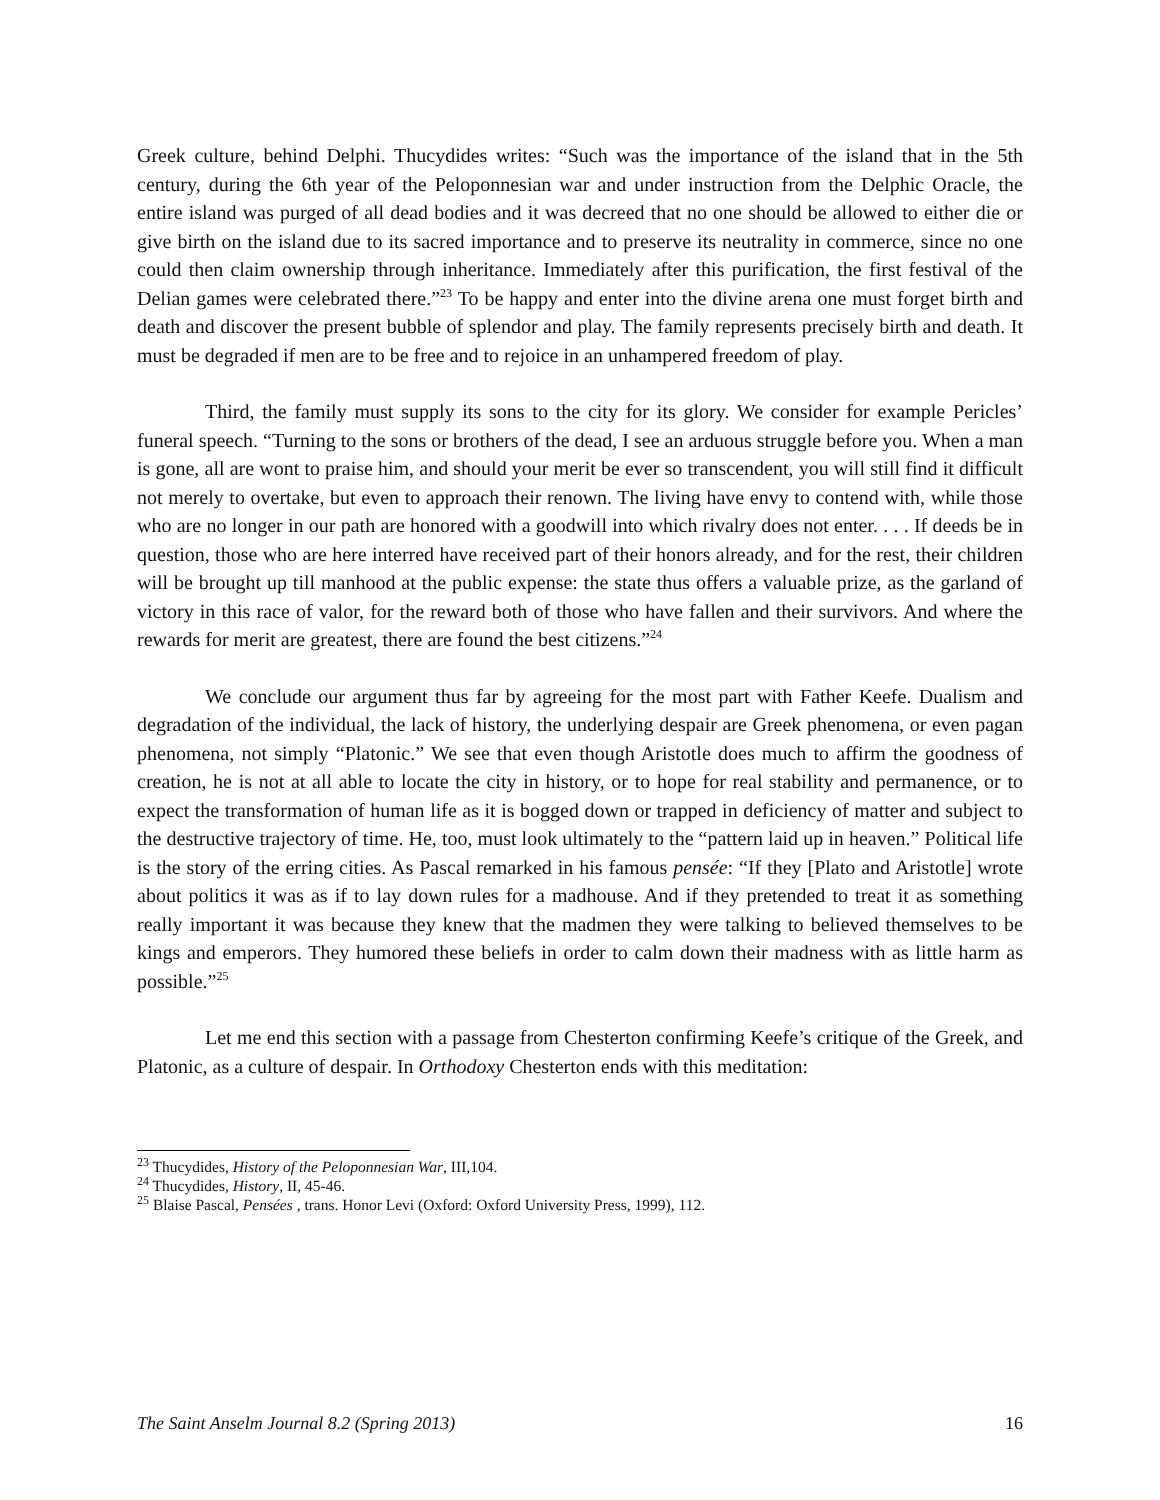Greek culture, behind Delphi. Thucydides writes: “Such was the importance of the island that in the 5th century, during the 6th year of the Peloponnesian war and under instruction from the Delphic Oracle, the entire island was purged of all dead bodies and it was decreed that no one should be allowed to either die or give birth on the island due to its sacred importance and to preserve its neutrality in commerce, since no one could then claim ownership through inheritance. Immediately after this purification, the first festival of the Delian games were celebrated there.”<sup>23</sup> To be happy and enter into the divine arena one must forget birth and death and discover the present bubble of splendor and play. The family represents precisely birth and death. It must be degraded if men are to be free and to rejoice in an unhampered freedom of play.
Third, the family must supply its sons to the city for its glory. We consider for example Pericles’ funeral speech. “Turning to the sons or brothers of the dead, I see an arduous struggle before you. When a man is gone, all are wont to praise him, and should your merit be ever so transcendent, you will still find it difficult not merely to overtake, but even to approach their renown. The living have envy to contend with, while those who are no longer in our path are honored with a goodwill into which rivalry does not enter. . . . If deeds be in question, those who are here interred have received part of their honors already, and for the rest, their children will be brought up till manhood at the public expense: the state thus offers a valuable prize, as the garland of victory in this race of valor, for the reward both of those who have fallen and their survivors. And where the rewards for merit are greatest, there are found the best citizens.”<sup>24</sup>
We conclude our argument thus far by agreeing for the most part with Father Keefe. Dualism and degradation of the individual, the lack of history, the underlying despair are Greek phenomena, or even pagan phenomena, not simply “Platonic.” We see that even though Aristotle does much to affirm the goodness of creation, he is not at all able to locate the city in history, or to hope for real stability and permanence, or to expect the transformation of human life as it is bogged down or trapped in deficiency of matter and subject to the destructive trajectory of time. He, too, must look ultimately to the “pattern laid up in heaven.” Political life is the story of the erring cities. As Pascal remarked in his famous pensée: “If they [Plato and Aristotle] wrote about politics it was as if to lay down rules for a madhouse. And if they pretended to treat it as something really important it was because they knew that the madmen they were talking to believed themselves to be kings and emperors. They humored these beliefs in order to calm down their madness with as little harm as possible.”<sup>25</sup>
Let me end this section with a passage from Chesterton confirming Keefe’s critique of the Greek, and Platonic, as a culture of despair. In Orthodoxy Chesterton ends with this meditation:
<sup>23</sup> Thucydides, History of the Peloponnesian War, III,104.
<sup>24</sup> Thucydides, History, II, 45-46.
<sup>25</sup> Blaise Pascal, Pensées , trans. Honor Levi (Oxford: Oxford University Press, 1999), 112.
The Saint Anselm Journal 8.2 (Spring 2013) 16